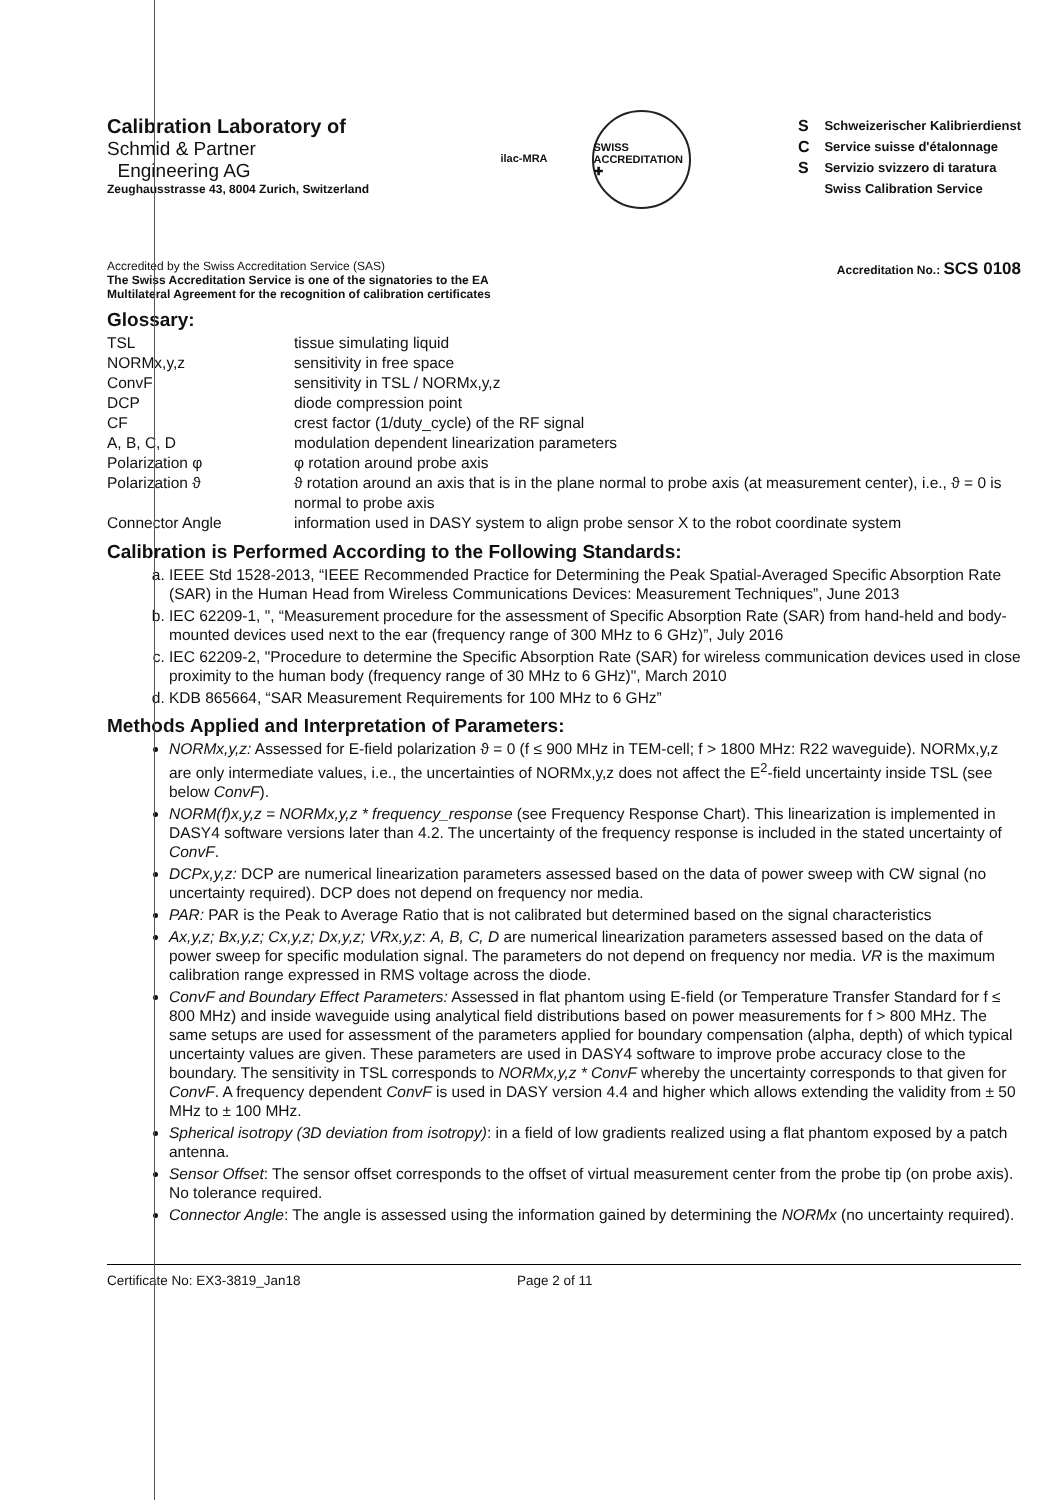Calibration Laboratory of
Schmid & Partner
Engineering AG
Zeughausstrasse 43, 8004 Zurich, Switzerland
ilac-MRA SWISS ACCREDITATION
✚
S
C
S
Schweizerischer Kalibrierdienst
Service suisse d'étalonnage
Servizio svizzero di taratura
Swiss Calibration Service
Accredited by the Swiss Accreditation Service (SAS)
The Swiss Accreditation Service is one of the signatories to the EA
Multilateral Agreement for the recognition of calibration certificates
Accreditation No.: SCS 0108
Glossary:
TSL
tissue simulating liquid
NORMx,y,z
sensitivity in free space
ConvF
sensitivity in TSL / NORMx,y,z
DCP
diode compression point
CF
crest factor (1/duty_cycle) of the RF signal
A, B, C, D
modulation dependent linearization parameters
Polarization φ
φ rotation around probe axis
Polarization ϑ
ϑ rotation around an axis that is in the plane normal to probe axis (at measurement center), i.e., ϑ = 0 is normal to probe axis
Connector Angle
information used in DASY system to align probe sensor X to the robot coordinate system
Calibration is Performed According to the Following Standards:
a. IEEE Std 1528-2013, “IEEE Recommended Practice for Determining the Peak Spatial-Averaged Specific Absorption Rate (SAR) in the Human Head from Wireless Communications Devices: Measurement Techniques”, June 2013
b. IEC 62209-1, ", “Measurement procedure for the assessment of Specific Absorption Rate (SAR) from hand-held and body-mounted devices used next to the ear (frequency range of 300 MHz to 6 GHz)”, July 2016
c. IEC 62209-2, "Procedure to determine the Specific Absorption Rate (SAR) for wireless communication devices used in close proximity to the human body (frequency range of 30 MHz to 6 GHz)", March 2010
d. KDB 865664, “SAR Measurement Requirements for 100 MHz to 6 GHz”
Methods Applied and Interpretation of Parameters:
NORMx,y,z: Assessed for E-field polarization ϑ = 0 (f ≤ 900 MHz in TEM-cell; f > 1800 MHz: R22 waveguide). NORMx,y,z are only intermediate values, i.e., the uncertainties of NORMx,y,z does not affect the E<sup>2</sup>-field uncertainty inside TSL (see below ConvF).
NORM(f)x,y,z = NORMx,y,z * frequency_response (see Frequency Response Chart). This linearization is implemented in DASY4 software versions later than 4.2. The uncertainty of the frequency response is included in the stated uncertainty of ConvF.
DCPx,y,z: DCP are numerical linearization parameters assessed based on the data of power sweep with CW signal (no uncertainty required). DCP does not depend on frequency nor media.
PAR: PAR is the Peak to Average Ratio that is not calibrated but determined based on the signal characteristics
Ax,y,z; Bx,y,z; Cx,y,z; Dx,y,z; VRx,y,z: A, B, C, D are numerical linearization parameters assessed based on the data of power sweep for specific modulation signal. The parameters do not depend on frequency nor media. VR is the maximum calibration range expressed in RMS voltage across the diode.
ConvF and Boundary Effect Parameters: Assessed in flat phantom using E-field (or Temperature Transfer Standard for f ≤ 800 MHz) and inside waveguide using analytical field distributions based on power measurements for f > 800 MHz. The same setups are used for assessment of the parameters applied for boundary compensation (alpha, depth) of which typical uncertainty values are given. These parameters are used in DASY4 software to improve probe accuracy close to the boundary. The sensitivity in TSL corresponds to NORMx,y,z * ConvF whereby the uncertainty corresponds to that given for ConvF. A frequency dependent ConvF is used in DASY version 4.4 and higher which allows extending the validity from ± 50 MHz to ± 100 MHz.
Spherical isotropy (3D deviation from isotropy): in a field of low gradients realized using a flat phantom exposed by a patch antenna.
Sensor Offset: The sensor offset corresponds to the offset of virtual measurement center from the probe tip (on probe axis). No tolerance required.
Connector Angle: The angle is assessed using the information gained by determining the NORMx (no uncertainty required).
Certificate No: EX3-3819_Jan18 Page 2 of 11